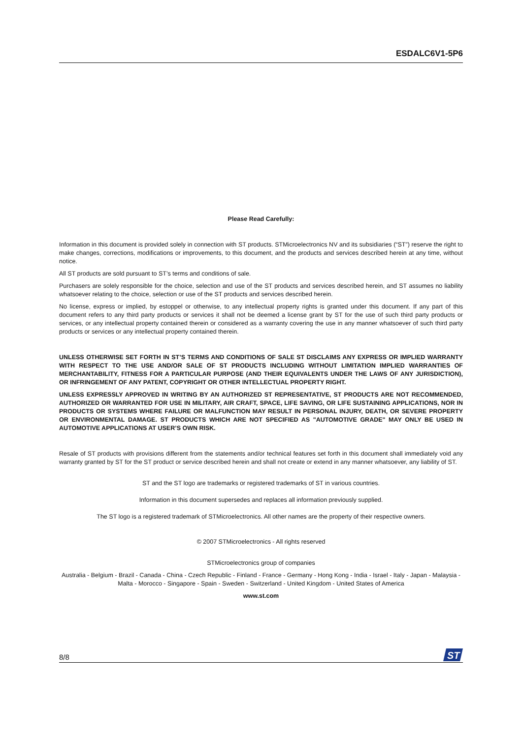ESDALC6V1-5P6
Please Read Carefully:
Information in this document is provided solely in connection with ST products. STMicroelectronics NV and its subsidiaries (“ST”) reserve the right to make changes, corrections, modifications or improvements, to this document, and the products and services described herein at any time, without notice.
All ST products are sold pursuant to ST’s terms and conditions of sale.
Purchasers are solely responsible for the choice, selection and use of the ST products and services described herein, and ST assumes no liability whatsoever relating to the choice, selection or use of the ST products and services described herein.
No license, express or implied, by estoppel or otherwise, to any intellectual property rights is granted under this document. If any part of this document refers to any third party products or services it shall not be deemed a license grant by ST for the use of such third party products or services, or any intellectual property contained therein or considered as a warranty covering the use in any manner whatsoever of such third party products or services or any intellectual property contained therein.
UNLESS OTHERWISE SET FORTH IN ST’S TERMS AND CONDITIONS OF SALE ST DISCLAIMS ANY EXPRESS OR IMPLIED WARRANTY WITH RESPECT TO THE USE AND/OR SALE OF ST PRODUCTS INCLUDING WITHOUT LIMITATION IMPLIED WARRANTIES OF MERCHANTABILITY, FITNESS FOR A PARTICULAR PURPOSE (AND THEIR EQUIVALENTS UNDER THE LAWS OF ANY JURISDICTION), OR INFRINGEMENT OF ANY PATENT, COPYRIGHT OR OTHER INTELLECTUAL PROPERTY RIGHT.
UNLESS EXPRESSLY APPROVED IN WRITING BY AN AUTHORIZED ST REPRESENTATIVE, ST PRODUCTS ARE NOT RECOMMENDED, AUTHORIZED OR WARRANTED FOR USE IN MILITARY, AIR CRAFT, SPACE, LIFE SAVING, OR LIFE SUSTAINING APPLICATIONS, NOR IN PRODUCTS OR SYSTEMS WHERE FAILURE OR MALFUNCTION MAY RESULT IN PERSONAL INJURY, DEATH, OR SEVERE PROPERTY OR ENVIRONMENTAL DAMAGE. ST PRODUCTS WHICH ARE NOT SPECIFIED AS "AUTOMOTIVE GRADE" MAY ONLY BE USED IN AUTOMOTIVE APPLICATIONS AT USER’S OWN RISK.
Resale of ST products with provisions different from the statements and/or technical features set forth in this document shall immediately void any warranty granted by ST for the ST product or service described herein and shall not create or extend in any manner whatsoever, any liability of ST.
ST and the ST logo are trademarks or registered trademarks of ST in various countries.
Information in this document supersedes and replaces all information previously supplied.
The ST logo is a registered trademark of STMicroelectronics. All other names are the property of their respective owners.
© 2007 STMicroelectronics - All rights reserved
STMicroelectronics group of companies
Australia - Belgium - Brazil - Canada - China - Czech Republic - Finland - France - Germany - Hong Kong - India - Israel - Italy - Japan - Malaysia - Malta - Morocco - Singapore - Spain - Sweden - Switzerland - United Kingdom - United States of America
www.st.com
8/8
ST